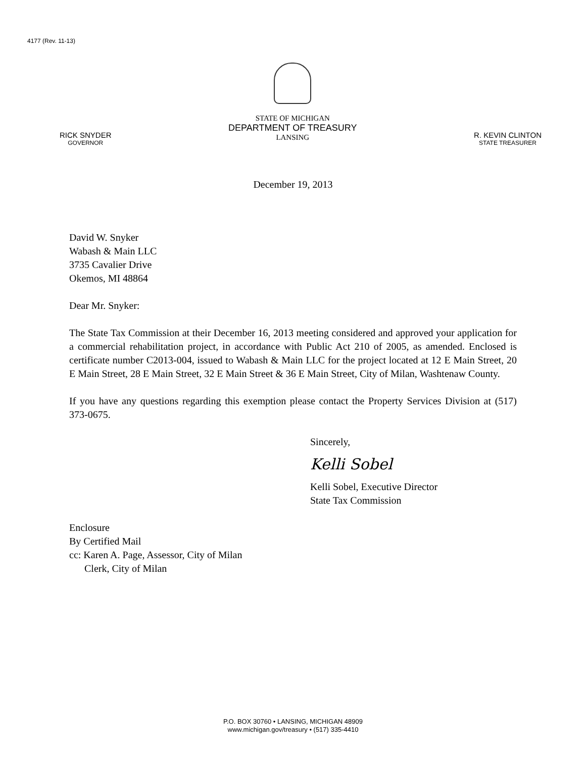4177 (Rev. 11-13)
RICK SNYDER
GOVERNOR
STATE OF MICHIGAN
DEPARTMENT OF TREASURY
LANSING
R. KEVIN CLINTON
STATE TREASURER
December 19, 2013
David W. Snyker
Wabash & Main LLC
3735 Cavalier Drive
Okemos, MI 48864
Dear Mr. Snyker:
The State Tax Commission at their December 16, 2013 meeting considered and approved your application for a commercial rehabilitation project, in accordance with Public Act 210 of 2005, as amended. Enclosed is certificate number C2013-004, issued to Wabash & Main LLC for the project located at 12 E Main Street, 20 E Main Street, 28 E Main Street, 32 E Main Street & 36 E Main Street, City of Milan, Washtenaw County.
If you have any questions regarding this exemption please contact the Property Services Division at (517) 373-0675.
Sincerely,
Kelli Sobel
Kelli Sobel, Executive Director
State Tax Commission
Enclosure
By Certified Mail
cc: Karen A. Page, Assessor, City of Milan
Clerk, City of Milan
P.O. BOX 30760 • LANSING, MICHIGAN 48909
www.michigan.gov/treasury • (517) 335-4410